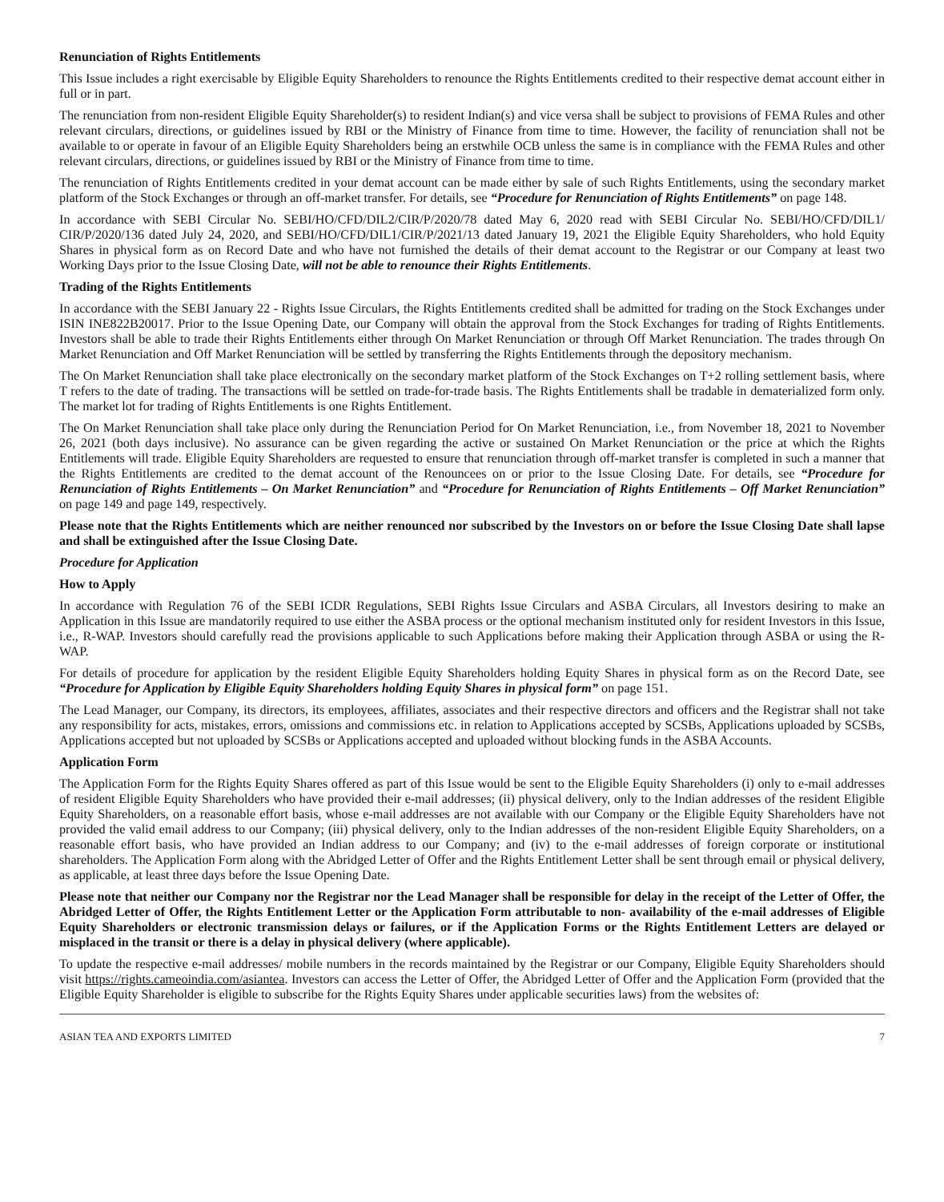Renunciation of Rights Entitlements
This Issue includes a right exercisable by Eligible Equity Shareholders to renounce the Rights Entitlements credited to their respective demat account either in full or in part.
The renunciation from non-resident Eligible Equity Shareholder(s) to resident Indian(s) and vice versa shall be subject to provisions of FEMA Rules and other relevant circulars, directions, or guidelines issued by RBI or the Ministry of Finance from time to time. However, the facility of renunciation shall not be available to or operate in favour of an Eligible Equity Shareholders being an erstwhile OCB unless the same is in compliance with the FEMA Rules and other relevant circulars, directions, or guidelines issued by RBI or the Ministry of Finance from time to time.
The renunciation of Rights Entitlements credited in your demat account can be made either by sale of such Rights Entitlements, using the secondary market platform of the Stock Exchanges or through an off-market transfer. For details, see “Procedure for Renunciation of Rights Entitlements” on page 148.
In accordance with SEBI Circular No. SEBI/HO/CFD/DIL2/CIR/P/2020/78 dated May 6, 2020 read with SEBI Circular No. SEBI/HO/CFD/DIL1/ CIR/P/2020/136 dated July 24, 2020, and SEBI/HO/CFD/DIL1/CIR/P/2021/13 dated January 19, 2021 the Eligible Equity Shareholders, who hold Equity Shares in physical form as on Record Date and who have not furnished the details of their demat account to the Registrar or our Company at least two Working Days prior to the Issue Closing Date, will not be able to renounce their Rights Entitlements.
Trading of the Rights Entitlements
In accordance with the SEBI January 22 - Rights Issue Circulars, the Rights Entitlements credited shall be admitted for trading on the Stock Exchanges under ISIN INE822B20017. Prior to the Issue Opening Date, our Company will obtain the approval from the Stock Exchanges for trading of Rights Entitlements. Investors shall be able to trade their Rights Entitlements either through On Market Renunciation or through Off Market Renunciation. The trades through On Market Renunciation and Off Market Renunciation will be settled by transferring the Rights Entitlements through the depository mechanism.
The On Market Renunciation shall take place electronically on the secondary market platform of the Stock Exchanges on T+2 rolling settlement basis, where T refers to the date of trading. The transactions will be settled on trade-for-trade basis. The Rights Entitlements shall be tradable in dematerialized form only. The market lot for trading of Rights Entitlements is one Rights Entitlement.
The On Market Renunciation shall take place only during the Renunciation Period for On Market Renunciation, i.e., from November 18, 2021 to November 26, 2021 (both days inclusive). No assurance can be given regarding the active or sustained On Market Renunciation or the price at which the Rights Entitlements will trade. Eligible Equity Shareholders are requested to ensure that renunciation through off-market transfer is completed in such a manner that the Rights Entitlements are credited to the demat account of the Renouncees on or prior to the Issue Closing Date. For details, see “Procedure for Renunciation of Rights Entitlements – On Market Renunciation” and “Procedure for Renunciation of Rights Entitlements – Off Market Renunciation” on page 149 and page 149, respectively.
Please note that the Rights Entitlements which are neither renounced nor subscribed by the Investors on or before the Issue Closing Date shall lapse and shall be extinguished after the Issue Closing Date.
Procedure for Application
How to Apply
In accordance with Regulation 76 of the SEBI ICDR Regulations, SEBI Rights Issue Circulars and ASBA Circulars, all Investors desiring to make an Application in this Issue are mandatorily required to use either the ASBA process or the optional mechanism instituted only for resident Investors in this Issue, i.e., R-WAP. Investors should carefully read the provisions applicable to such Applications before making their Application through ASBA or using the R-WAP.
For details of procedure for application by the resident Eligible Equity Shareholders holding Equity Shares in physical form as on the Record Date, see “Procedure for Application by Eligible Equity Shareholders holding Equity Shares in physical form” on page 151.
The Lead Manager, our Company, its directors, its employees, affiliates, associates and their respective directors and officers and the Registrar shall not take any responsibility for acts, mistakes, errors, omissions and commissions etc. in relation to Applications accepted by SCSBs, Applications uploaded by SCSBs, Applications accepted but not uploaded by SCSBs or Applications accepted and uploaded without blocking funds in the ASBA Accounts.
Application Form
The Application Form for the Rights Equity Shares offered as part of this Issue would be sent to the Eligible Equity Shareholders (i) only to e-mail addresses of resident Eligible Equity Shareholders who have provided their e-mail addresses; (ii) physical delivery, only to the Indian addresses of the resident Eligible Equity Shareholders, on a reasonable effort basis, whose e-mail addresses are not available with our Company or the Eligible Equity Shareholders have not provided the valid email address to our Company; (iii) physical delivery, only to the Indian addresses of the non-resident Eligible Equity Shareholders, on a reasonable effort basis, who have provided an Indian address to our Company; and (iv) to the e-mail addresses of foreign corporate or institutional shareholders. The Application Form along with the Abridged Letter of Offer and the Rights Entitlement Letter shall be sent through email or physical delivery, as applicable, at least three days before the Issue Opening Date.
Please note that neither our Company nor the Registrar nor the Lead Manager shall be responsible for delay in the receipt of the Letter of Offer, the Abridged Letter of Offer, the Rights Entitlement Letter or the Application Form attributable to non- availability of the e-mail addresses of Eligible Equity Shareholders or electronic transmission delays or failures, or if the Application Forms or the Rights Entitlement Letters are delayed or misplaced in the transit or there is a delay in physical delivery (where applicable).
To update the respective e-mail addresses/ mobile numbers in the records maintained by the Registrar or our Company, Eligible Equity Shareholders should visit https://rights.cameoindia.com/asiantea. Investors can access the Letter of Offer, the Abridged Letter of Offer and the Application Form (provided that the Eligible Equity Shareholder is eligible to subscribe for the Rights Equity Shares under applicable securities laws) from the websites of:
ASIAN TEA AND EXPORTS LIMITED 7